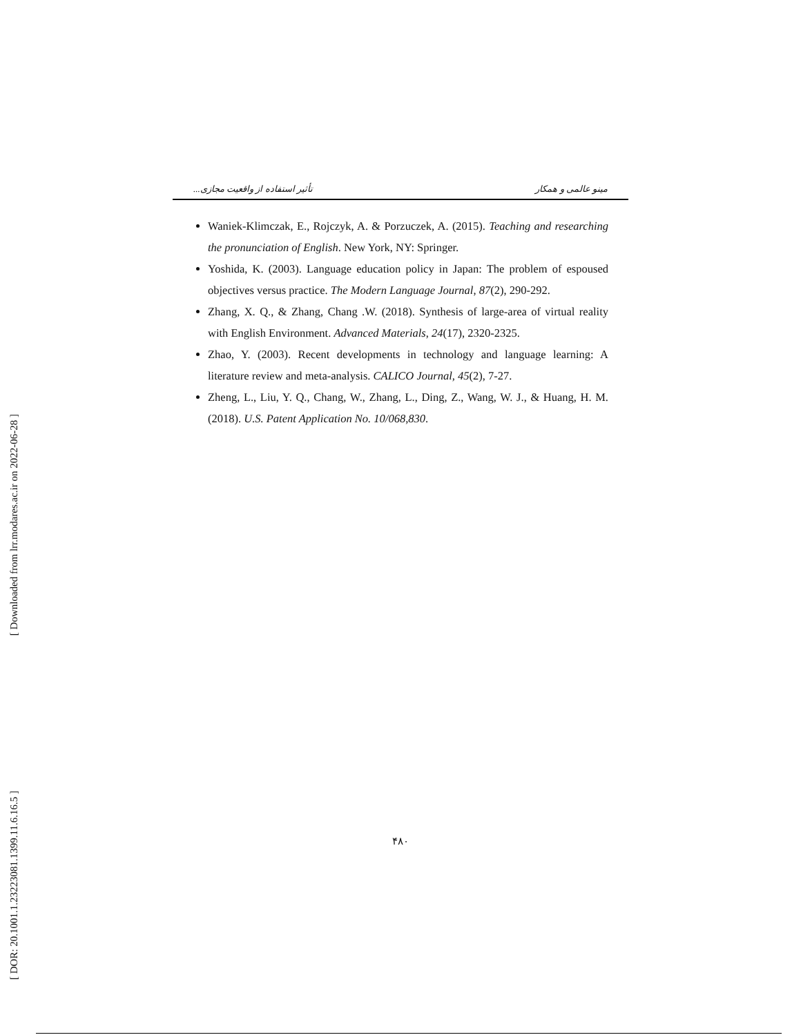[ Downloaded from lrr.modares.ac.ir on 2022-06-28 ]
[ DOR: 20.1001.1.23223081.1399.11.6.16.5 ]
تأثیر استفاده از واقعیت مجازی... مینو عالمی و همکار
Waniek-Klimczak, E., Rojczyk, A. & Porzuczek, A. (2015). Teaching and researching the pronunciation of English. New York, NY: Springer.
Yoshida, K. (2003). Language education policy in Japan: The problem of espoused objectives versus practice. The Modern Language Journal, 87(2), 290-292.
Zhang, X. Q., & Zhang, Chang .W. (2018). Synthesis of large-area of virtual reality with English Environment. Advanced Materials, 24(17), 2320-2325.
Zhao, Y. (2003). Recent developments in technology and language learning: A literature review and meta-analysis. CALICO Journal, 45(2), 7-27.
Zheng, L., Liu, Y. Q., Chang, W., Zhang, L., Ding, Z., Wang, W. J., & Huang, H. M. (2018). U.S. Patent Application No. 10/068,830.
۴۸۰